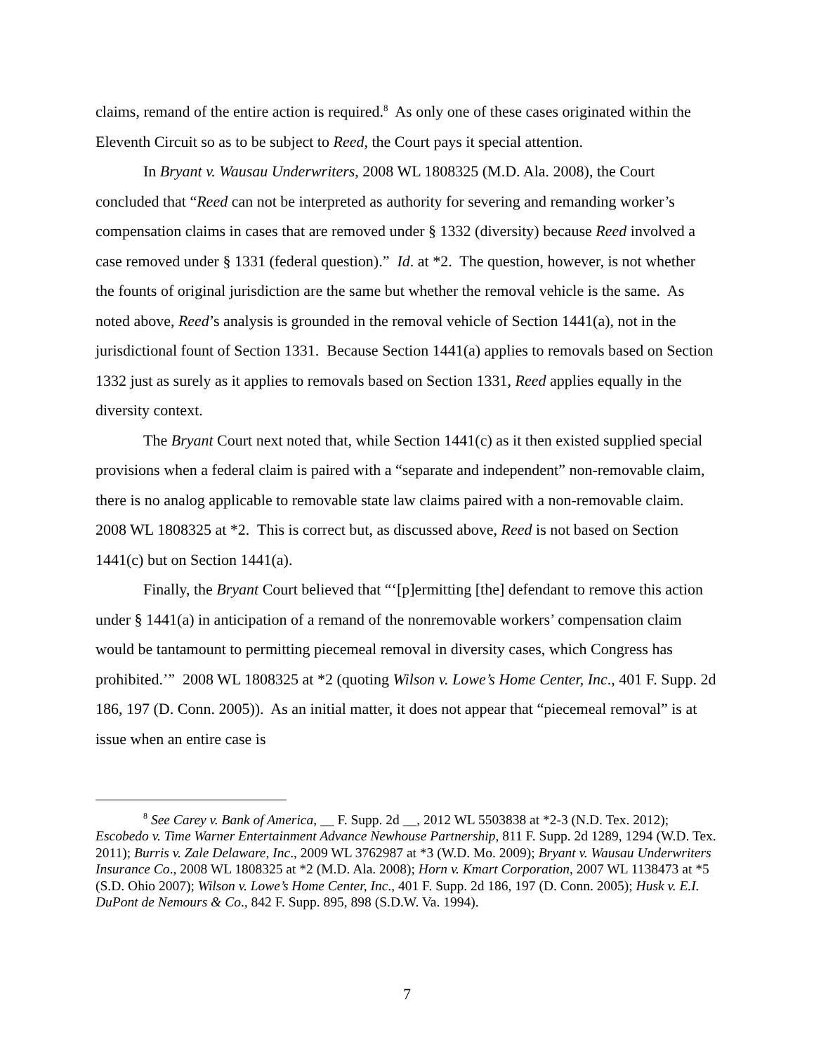claims, remand of the entire action is required.<sup>8</sup> As only one of these cases originated within the Eleventh Circuit so as to be subject to Reed, the Court pays it special attention.
In Bryant v. Wausau Underwriters, 2008 WL 1808325 (M.D. Ala. 2008), the Court concluded that “Reed can not be interpreted as authority for severing and remanding worker’s compensation claims in cases that are removed under § 1332 (diversity) because Reed involved a case removed under § 1331 (federal question).” Id. at *2. The question, however, is not whether the founts of original jurisdiction are the same but whether the removal vehicle is the same. As noted above, Reed’s analysis is grounded in the removal vehicle of Section 1441(a), not in the jurisdictional fount of Section 1331. Because Section 1441(a) applies to removals based on Section 1332 just as surely as it applies to removals based on Section 1331, Reed applies equally in the diversity context.
The Bryant Court next noted that, while Section 1441(c) as it then existed supplied special provisions when a federal claim is paired with a “separate and independent” non-removable claim, there is no analog applicable to removable state law claims paired with a non-removable claim. 2008 WL 1808325 at *2. This is correct but, as discussed above, Reed is not based on Section 1441(c) but on Section 1441(a).
Finally, the Bryant Court believed that “‘[p]ermitting [the] defendant to remove this action under § 1441(a) in anticipation of a remand of the nonremovable workers’ compensation claim would be tantamount to permitting piecemeal removal in diversity cases, which Congress has prohibited.’” 2008 WL 1808325 at *2 (quoting Wilson v. Lowe’s Home Center, Inc., 401 F. Supp. 2d 186, 197 (D. Conn. 2005)). As an initial matter, it does not appear that “piecemeal removal” is at issue when an entire case is
<sup>8</sup> See Carey v. Bank of America, __ F. Supp. 2d __, 2012 WL 5503838 at *2-3 (N.D. Tex. 2012); Escobedo v. Time Warner Entertainment Advance Newhouse Partnership, 811 F. Supp. 2d 1289, 1294 (W.D. Tex. 2011); Burris v. Zale Delaware, Inc., 2009 WL 3762987 at *3 (W.D. Mo. 2009); Bryant v. Wausau Underwriters Insurance Co., 2008 WL 1808325 at *2 (M.D. Ala. 2008); Horn v. Kmart Corporation, 2007 WL 1138473 at *5 (S.D. Ohio 2007); Wilson v. Lowe’s Home Center, Inc., 401 F. Supp. 2d 186, 197 (D. Conn. 2005); Husk v. E.I. DuPont de Nemours & Co., 842 F. Supp. 895, 898 (S.D.W. Va. 1994).
7